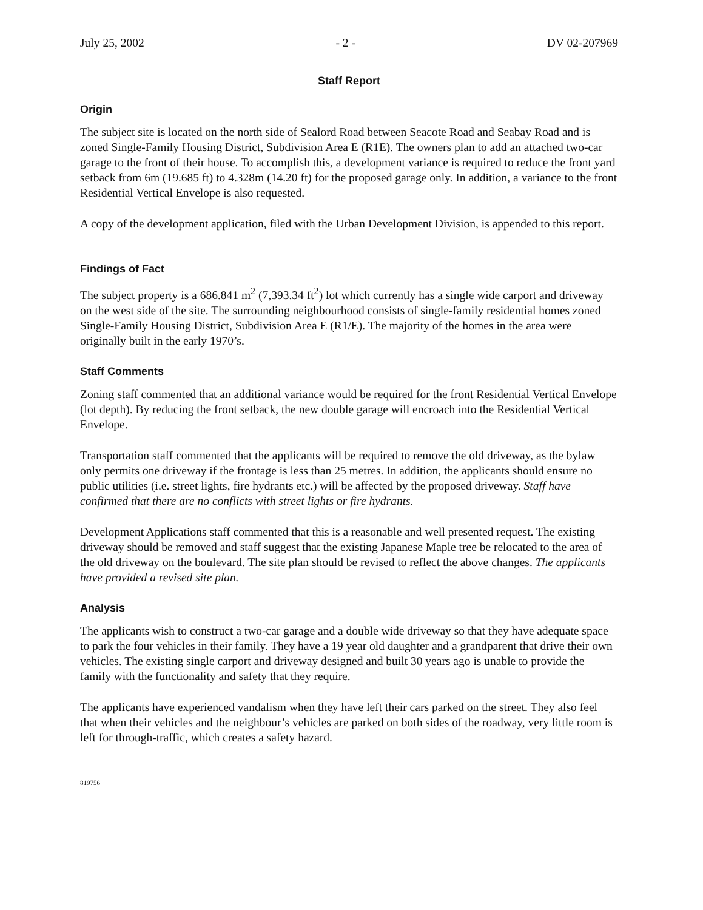July 25, 2002 - 2 - DV 02-207969
Staff Report
Origin
The subject site is located on the north side of Sealord Road between Seacote Road and Seabay Road and is zoned Single-Family Housing District, Subdivision Area E (R1E). The owners plan to add an attached two-car garage to the front of their house. To accomplish this, a development variance is required to reduce the front yard setback from 6m (19.685 ft) to 4.328m (14.20 ft) for the proposed garage only. In addition, a variance to the front Residential Vertical Envelope is also requested.
A copy of the development application, filed with the Urban Development Division, is appended to this report.
Findings of Fact
The subject property is a 686.841 m<sup>2</sup> (7,393.34 ft<sup>2</sup>) lot which currently has a single wide carport and driveway on the west side of the site. The surrounding neighbourhood consists of single-family residential homes zoned Single-Family Housing District, Subdivision Area E (R1/E). The majority of the homes in the area were originally built in the early 1970’s.
Staff Comments
Zoning staff commented that an additional variance would be required for the front Residential Vertical Envelope (lot depth). By reducing the front setback, the new double garage will encroach into the Residential Vertical Envelope.
Transportation staff commented that the applicants will be required to remove the old driveway, as the bylaw only permits one driveway if the frontage is less than 25 metres. In addition, the applicants should ensure no public utilities (i.e. street lights, fire hydrants etc.) will be affected by the proposed driveway. Staff have confirmed that there are no conflicts with street lights or fire hydrants.
Development Applications staff commented that this is a reasonable and well presented request. The existing driveway should be removed and staff suggest that the existing Japanese Maple tree be relocated to the area of the old driveway on the boulevard. The site plan should be revised to reflect the above changes. The applicants have provided a revised site plan.
Analysis
The applicants wish to construct a two-car garage and a double wide driveway so that they have adequate space to park the four vehicles in their family. They have a 19 year old daughter and a grandparent that drive their own vehicles. The existing single carport and driveway designed and built 30 years ago is unable to provide the family with the functionality and safety that they require.
The applicants have experienced vandalism when they have left their cars parked on the street. They also feel that when their vehicles and the neighbour’s vehicles are parked on both sides of the roadway, very little room is left for through-traffic, which creates a safety hazard.
819756